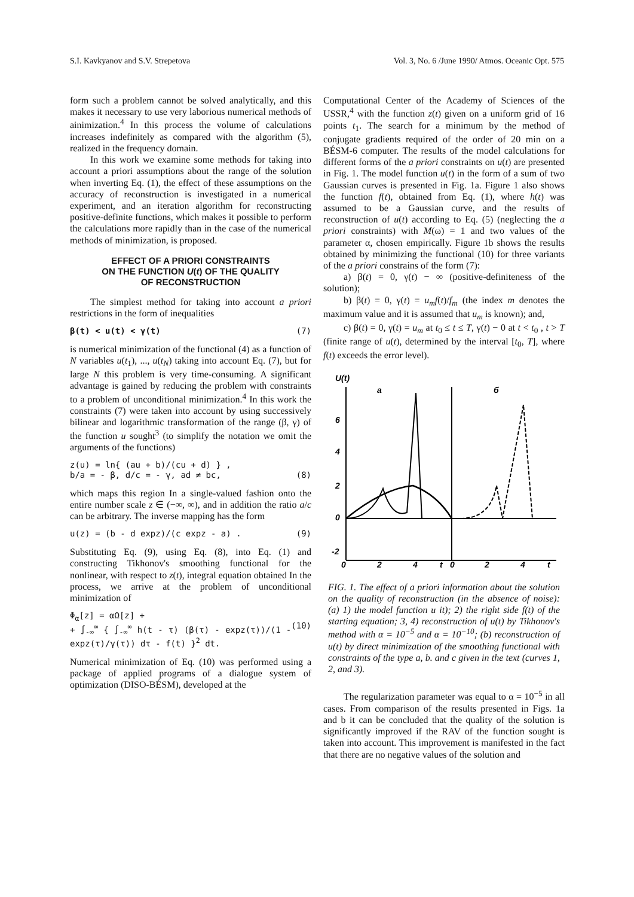S.I. Kavkyanov and S.V. Strepetova Vol. 3, No. 6 /June 1990/ Atmos. Oceanic Opt. 575
form such a problem cannot be solved analytically, and this makes it necessary to use very laborious numerical methods of ainimization.<sup>4</sup> In this process the volume of calculations increases indefinitely as compared with the algorithm (5), realized in the frequency domain.
In this work we examine some methods for taking into account a priori assumptions about the range of the solution when inverting Eq. (1), the effect of these assumptions on the accuracy of reconstruction is investigated in a numerical experiment, and an iteration algorithm for reconstructing positive-definite functions, which makes it possible to perform the calculations more rapidly than in the case of the numerical methods of minimization, is proposed.
EFFECT OF A PRIORI CONSTRAINTS
ON THE FUNCTION U(t) OF THE QUALITY
OF RECONSTRUCTION
The simplest method for taking into account a priori restrictions in the form of inequalities
β(t) < u(t) < γ(t) (7)
is numerical minimization of the functional (4) as a function of N variables u(t<sub>1</sub>), ..., u(t<sub>N</sub>) taking into account Eq. (7), but for large N this problem is very time-consuming. A significant advantage is gained by reducing the problem with constraints to a problem of unconditional minimization.<sup>4</sup> In this work the constraints (7) were taken into account by using successively bilinear and logarithmic transformation of the range (β, γ) of the function u sought<sup>3</sup> (to simplify the notation we omit the arguments of the functions)
z(u) = ln{ (au + b)/(cu + d) } ,
b/a = - β, d/c = - γ, ad ≠ bc,
(8)
which maps this region In a single-valued fashion onto the entire number scale z ∈ (−∞, ∞), and in addition the ratio a/c can be arbitrary. The inverse mapping has the form
u(z) = (b - d expz)/(c expz - a) . (9)
Substituting Eq. (9), using Eq. (8), into Eq. (1) and constructing Tikhonov's smoothing functional for the nonlinear, with respect to z(t), integral equation obtained In the process, we arrive at the problem of unconditional minimization of
Φ<sub>α</sub>[z] = αΩ[z] +
+ ∫<sub>-∞</sub><sup>∞</sup> { ∫<sub>-∞</sub><sup>∞</sup> h(t - τ) (β(τ) - expz(τ))/(1 - expz(τ)/γ(τ)) dτ - f(t) }<sup>2</sup> dt.
(10)
Numerical minimization of Eq. (10) was performed using a package of applied programs of a dialogue system of optimization (DISO-BÉSM), developed at the
Computational Center of the Academy of Sciences of the USSR,<sup>4</sup> with the function z(t) given on a uniform grid of 16 points t<sub>1</sub>. The search for a minimum by the method of conjugate gradients required of the order of 20 min on a BÉSM-6 computer. The results of the model calculations for different forms of the a priori constraints on u(t) are presented in Fig. 1. The model function u(t) in the form of a sum of two Gaussian curves is presented in Fig. 1a. Figure 1 also shows the function f(t), obtained from Eq. (1), where h(t) was assumed to be a Gaussian curve, and the results of reconstruction of u(t) according to Eq. (5) (neglecting the a priori constraints) with M(ω) = 1 and two values of the parameter α, chosen empirically. Figure 1b shows the results obtained by minimizing the functional (10) for three variants of the a priori constrains of the form (7):
a) β(t) = 0, γ(t) − ∞ (positive-definiteness of the solution);
b) β(t) = 0, γ(t) = u<sub>m</sub>f(t)/f<sub>m</sub> (the index m denotes the maximum value and it is assumed that u<sub>m</sub> is known); and,
c) β(t) = 0, γ(t) = u<sub>m</sub> at t<sub>0</sub> ≤ t ≤ T, γ(t) − 0 at t < t<sub>0</sub> , t > T (finite range of u(t), determined by the interval [t<sub>0</sub>, T], where f(t) exceeds the error level).
U(t)
a
б
6
4
2
0
-2
0
2
4
t
0
2
4
t
FIG. 1. The effect of a priori information about the solution on the quality of reconstruction (in the absence of noise): (a) 1) the model function u it); 2) the right side f(t) of the starting equation; 3, 4) reconstruction of u(t) by Tikhonov's method with α = 10<sup>−5</sup> and α = 10<sup>−10</sup>; (b) reconstruction of u(t) by direct minimization of the smoothing functional with constraints of the type a, b. and c given in the text (curves 1, 2, and 3).
The regularization parameter was equal to α = 10<sup>−5</sup> in all cases. From comparison of the results presented in Figs. 1a and b it can be concluded that the quality of the solution is significantly improved if the RAV of the function sought is taken into account. This improvement is manifested in the fact that there are no negative values of the solution and